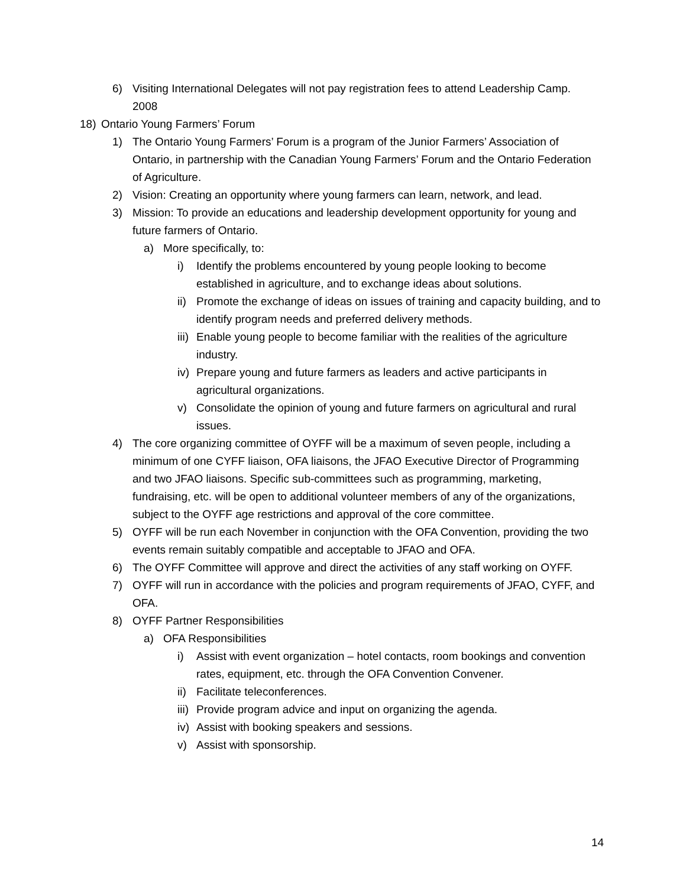6) Visiting International Delegates will not pay registration fees to attend Leadership Camp.
2008
18) Ontario Young Farmers’ Forum
1) The Ontario Young Farmers’ Forum is a program of the Junior Farmers’ Association of Ontario, in partnership with the Canadian Young Farmers’ Forum and the Ontario Federation of Agriculture.
2) Vision: Creating an opportunity where young farmers can learn, network, and lead.
3) Mission: To provide an educations and leadership development opportunity for young and future farmers of Ontario.
a) More specifically, to:
i) Identify the problems encountered by young people looking to become established in agriculture, and to exchange ideas about solutions.
ii) Promote the exchange of ideas on issues of training and capacity building, and to identify program needs and preferred delivery methods.
iii) Enable young people to become familiar with the realities of the agriculture industry.
iv) Prepare young and future farmers as leaders and active participants in agricultural organizations.
v) Consolidate the opinion of young and future farmers on agricultural and rural issues.
4) The core organizing committee of OYFF will be a maximum of seven people, including a minimum of one CYFF liaison, OFA liaisons, the JFAO Executive Director of Programming and two JFAO liaisons. Specific sub-committees such as programming, marketing, fundraising, etc. will be open to additional volunteer members of any of the organizations, subject to the OYFF age restrictions and approval of the core committee.
5) OYFF will be run each November in conjunction with the OFA Convention, providing the two events remain suitably compatible and acceptable to JFAO and OFA.
6) The OYFF Committee will approve and direct the activities of any staff working on OYFF.
7) OYFF will run in accordance with the policies and program requirements of JFAO, CYFF, and OFA.
8) OYFF Partner Responsibilities
a) OFA Responsibilities
i) Assist with event organization – hotel contacts, room bookings and convention rates, equipment, etc. through the OFA Convention Convener.
ii) Facilitate teleconferences.
iii) Provide program advice and input on organizing the agenda.
iv) Assist with booking speakers and sessions.
v) Assist with sponsorship.
14